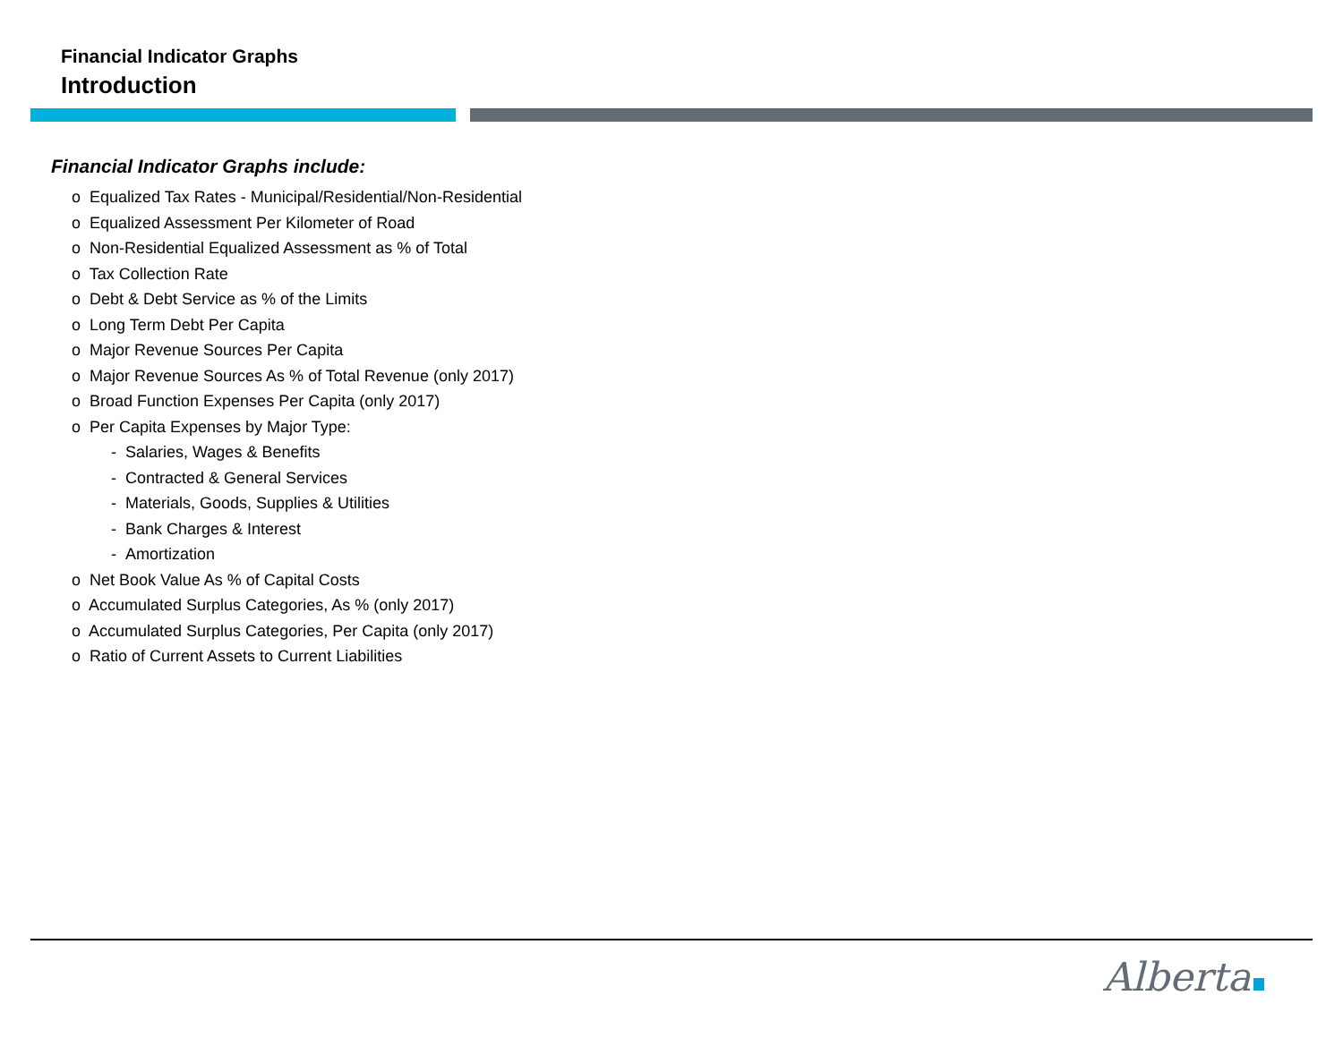Financial Indicator Graphs
Introduction
Financial Indicator Graphs include:
o Equalized Tax Rates - Municipal/Residential/Non-Residential
o Equalized Assessment Per Kilometer of Road
o Non-Residential Equalized Assessment as % of Total
o Tax Collection Rate
o Debt & Debt Service as % of the Limits
o Long Term Debt Per Capita
o Major Revenue Sources Per Capita
o Major Revenue Sources As % of Total Revenue (only 2017)
o Broad Function Expenses Per Capita (only 2017)
o Per Capita Expenses by Major Type:
- Salaries, Wages & Benefits
- Contracted & General Services
- Materials, Goods, Supplies & Utilities
- Bank Charges & Interest
- Amortization
o Net Book Value As % of Capital Costs
o Accumulated Surplus Categories, As % (only 2017)
o Accumulated Surplus Categories, Per Capita (only 2017)
o Ratio of Current Assets to Current Liabilities
Alberta